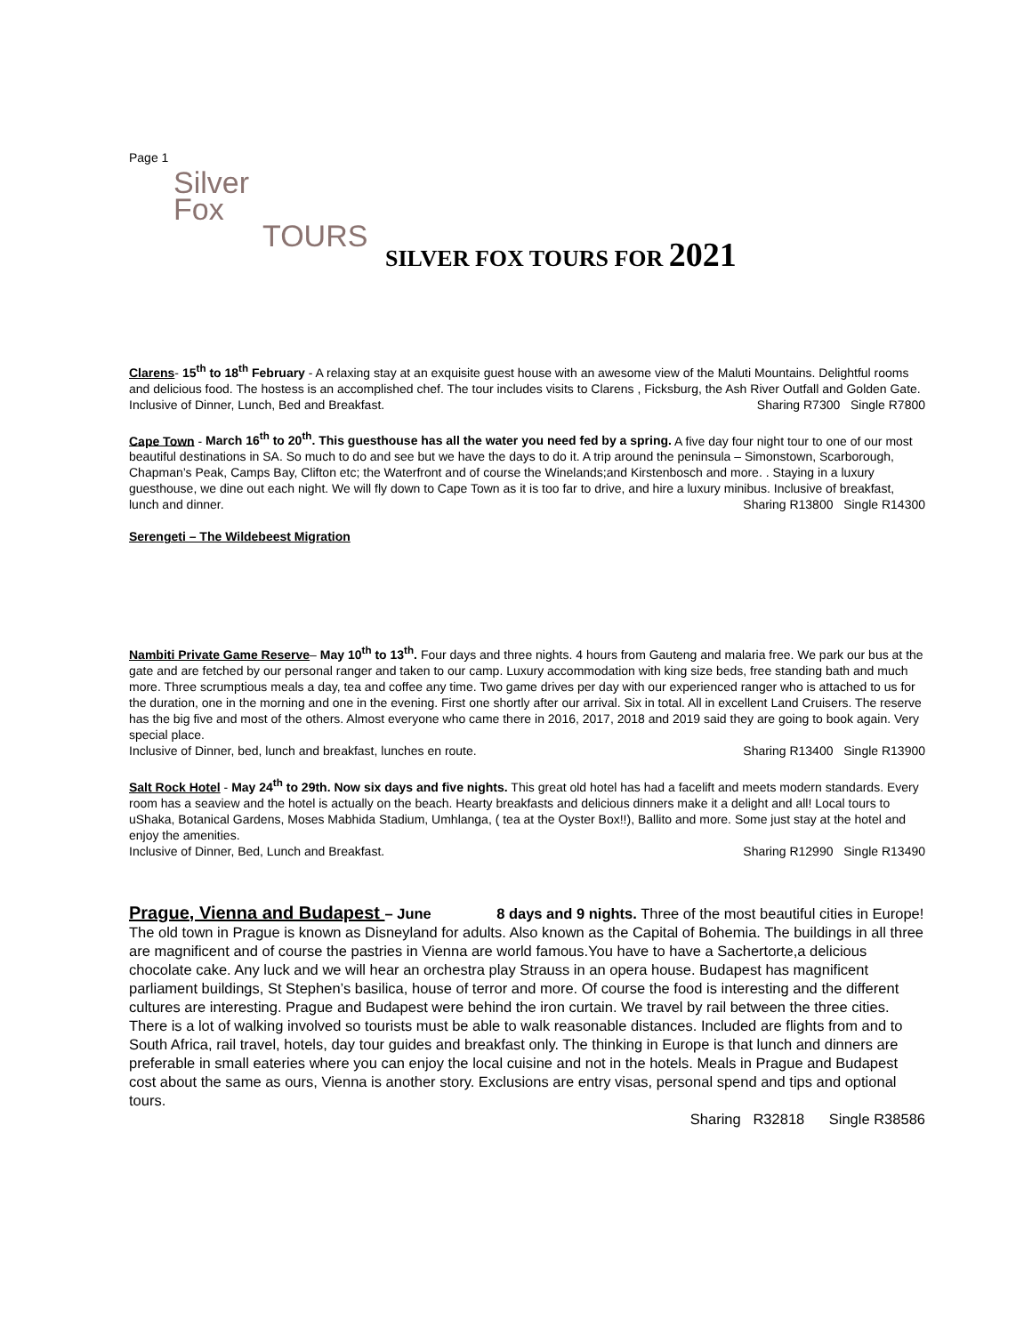Page 1
Silver
Fox
TOURS
SILVER FOX TOURS FOR 2021
Clarens- 15<sup>th</sup> to 18<sup>th</sup> February - A relaxing stay at an exquisite guest house with an awesome view of the Maluti Mountains. Delightful rooms and delicious food. The hostess is an accomplished chef. The tour includes visits to Clarens , Ficksburg, the Ash River Outfall and Golden Gate. Inclusive of Dinner, Lunch, Bed and Breakfast. Sharing R7300 Single R7800
Cape Town - March 16<sup>th</sup> to 20<sup>th</sup>. This guesthouse has all the water you need fed by a spring. A five day four night tour to one of our most beautiful destinations in SA. So much to do and see but we have the days to do it. A trip around the peninsula – Simonstown, Scarborough, Chapman’s Peak, Camps Bay, Clifton etc; the Waterfront and of course the Winelands;and Kirstenbosch and more. . Staying in a luxury guesthouse, we dine out each night. We will fly down to Cape Town as it is too far to drive, and hire a luxury minibus. Inclusive of breakfast, lunch and dinner. Sharing R13800 Single R14300
Serengeti – The Wildebeest Migration
Nambiti Private Game Reserve– May 10<sup>th</sup> to 13<sup>th</sup>. Four days and three nights. 4 hours from Gauteng and malaria free. We park our bus at the gate and are fetched by our personal ranger and taken to our camp. Luxury accommodation with king size beds, free standing bath and much more. Three scrumptious meals a day, tea and coffee any time. Two game drives per day with our experienced ranger who is attached to us for the duration, one in the morning and one in the evening. First one shortly after our arrival. Six in total. All in excellent Land Cruisers. The reserve has the big five and most of the others. Almost everyone who came there in 2016, 2017, 2018 and 2019 said they are going to book again. Very special place.
Inclusive of Dinner, bed, lunch and breakfast, lunches en route. Sharing R13400 Single R13900
Salt Rock Hotel - May 24<sup>th</sup> to 29th. Now six days and five nights. This great old hotel has had a facelift and meets modern standards. Every room has a seaview and the hotel is actually on the beach. Hearty breakfasts and delicious dinners make it a delight and all! Local tours to uShaka, Botanical Gardens, Moses Mabhida Stadium, Umhlanga, ( tea at the Oyster Box!!), Ballito and more. Some just stay at the hotel and enjoy the amenities.
Inclusive of Dinner, Bed, Lunch and Breakfast. Sharing R12990 Single R13490
Prague, Vienna and Budapest – June 8 days and 9 nights. Three of the most beautiful cities in Europe! The old town in Prague is known as Disneyland for adults. Also known as the Capital of Bohemia. The buildings in all three are magnificent and of course the pastries in Vienna are world famous.You have to have a Sachertorte,a delicious chocolate cake. Any luck and we will hear an orchestra play Strauss in an opera house. Budapest has magnificent parliament buildings, St Stephen’s basilica, house of terror and more. Of course the food is interesting and the different cultures are interesting. Prague and Budapest were behind the iron curtain. We travel by rail between the three cities. There is a lot of walking involved so tourists must be able to walk reasonable distances. Included are flights from and to South Africa, rail travel, hotels, day tour guides and breakfast only. The thinking in Europe is that lunch and dinners are preferable in small eateries where you can enjoy the local cuisine and not in the hotels. Meals in Prague and Budapest cost about the same as ours, Vienna is another story. Exclusions are entry visas, personal spend and tips and optional tours.
Sharing R32818 Single R38586